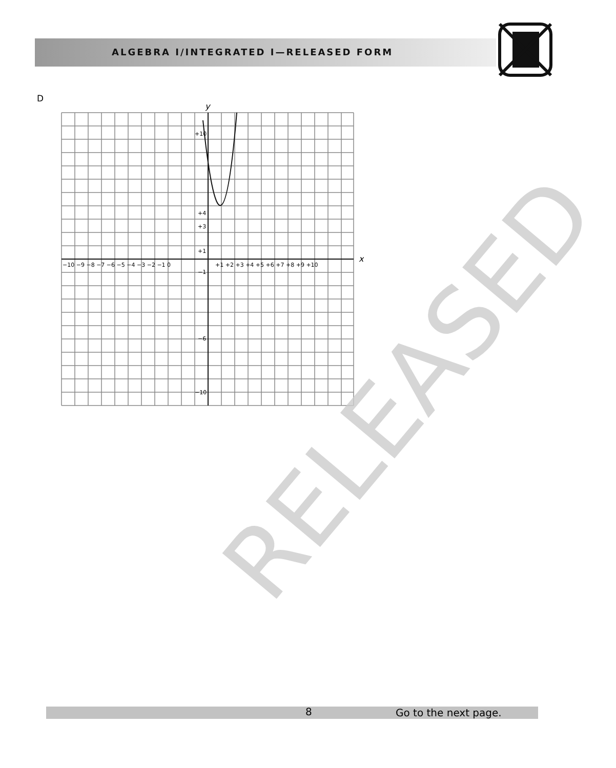ALGEBRA I/INTEGRATED I—RELEASED FORM
D
y
x
−10 −9 −8 −7 −6 −5 −4 −3 −2 −1 0
+1 +2 +3 +4 +5 +6 +7 +8 +9 +10
+10
+4
+3
+1
−1
−6
−10
RELEASED
8 Go to the next page.